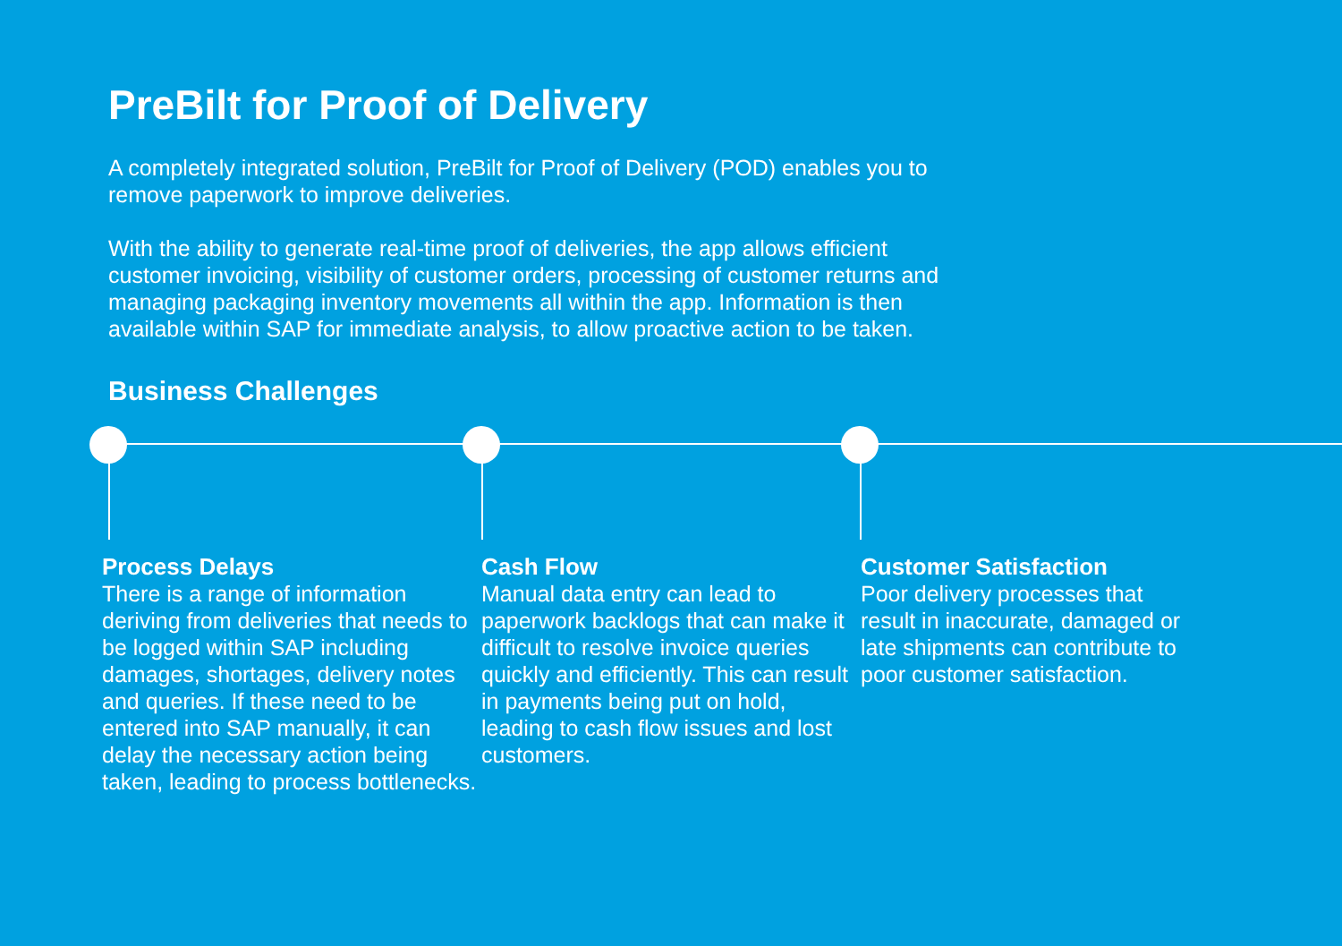PreBilt for Proof of Delivery
A completely integrated solution, PreBilt for Proof of Delivery (POD) enables you to remove paperwork to improve deliveries.
With the ability to generate real-time proof of deliveries, the app allows efficient customer invoicing, visibility of customer orders, processing of customer returns and managing packaging inventory movements all within the app. Information is then available within SAP for immediate analysis, to allow proactive action to be taken.
Business Challenges
Process Delays
There is a range of information deriving from deliveries that needs to be logged within SAP including damages, shortages, delivery notes and queries. If these need to be entered into SAP manually, it can delay the necessary action being taken, leading to process bottlenecks.
Cash Flow
Manual data entry can lead to paperwork backlogs that can make it difficult to resolve invoice queries quickly and efficiently. This can result in payments being put on hold, leading to cash flow issues and lost customers.
Customer Satisfaction
Poor delivery processes that result in inaccurate, damaged or late shipments can contribute to poor customer satisfaction.